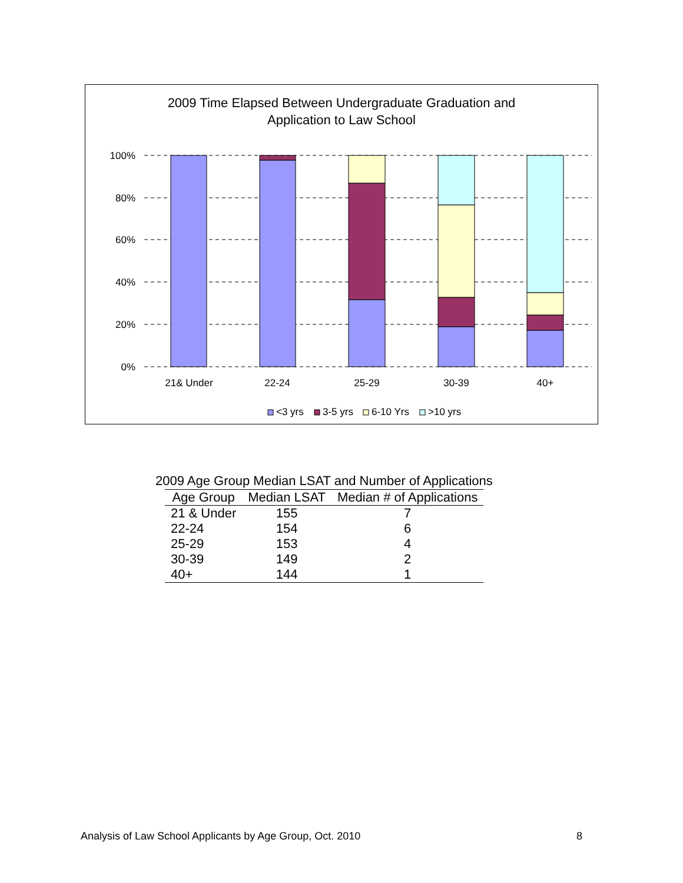2009 Time Elapsed Between Undergraduate Graduation and
Application to Law School
100%
80%
60%
40%
20%
0%
21& Under
22-24
25-29
30-39
40+
<3 yrs
3-5 yrs
6-10 Yrs
>10 yrs
2009 Age Group Median LSAT and Number of Applications
| Age Group | Median LSAT | Median # of Applications |
| --- | --- | --- |
| 21 & Under | 155 | 7 |
| 22-24 | 154 | 6 |
| 25-29 | 153 | 4 |
| 30-39 | 149 | 2 |
| 40+ | 144 | 1 |
Analysis of Law School Applicants by Age Group, Oct. 2010 8